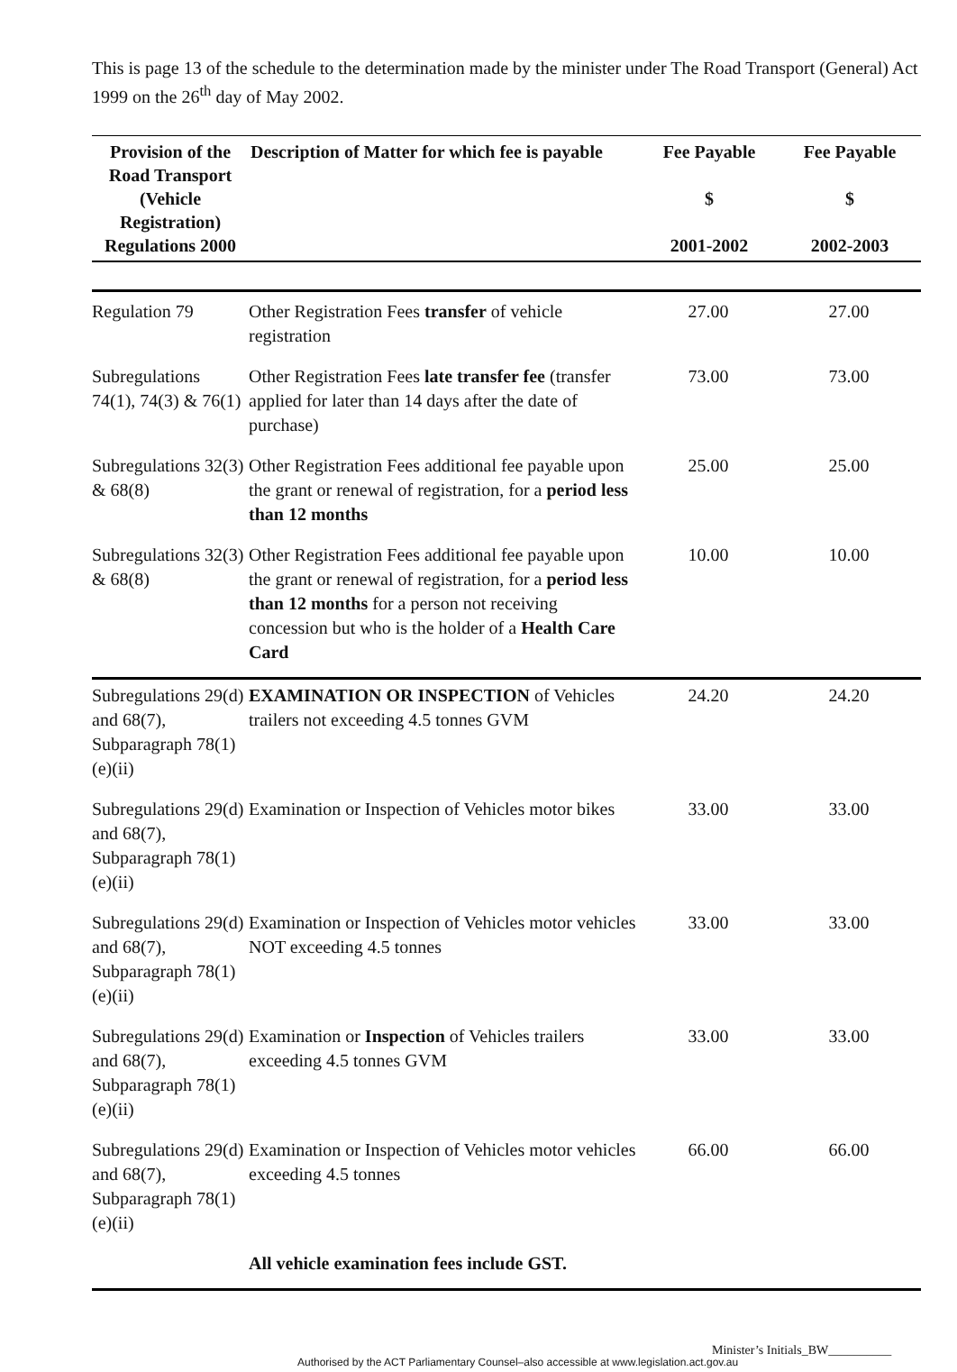This is page 13 of the schedule to the determination made by the minister under The Road Transport (General) Act 1999 on the 26<sup>th</sup> day of May 2002.
| Provision of the Road Transport (Vehicle Registration) Regulations 2000 | Description of Matter for which fee is payable | Fee Payable $ 2001-2002 | Fee Payable $ 2002-2003 |
| --- | --- | --- | --- |
| Regulation 79 | Other Registration Fees transfer of vehicle registration | 27.00 | 27.00 |
| Subregulations 74(1), 74(3) & 76(1) | Other Registration Fees late transfer fee (transfer applied for later than 14 days after the date of purchase) | 73.00 | 73.00 |
| Subregulations 32(3) & 68(8) | Other Registration Fees additional fee payable upon the grant or renewal of registration, for a period less than 12 months | 25.00 | 25.00 |
| Subregulations 32(3) & 68(8) | Other Registration Fees additional fee payable upon the grant or renewal of registration, for a period less than 12 months for a person not receiving concession but who is the holder of a Health Care Card | 10.00 | 10.00 |
| Subregulations 29(d) and 68(7), Subparagraph 78(1)(e)(ii) | EXAMINATION OR INSPECTION of Vehicles trailers not exceeding 4.5 tonnes GVM | 24.20 | 24.20 |
| Subregulations 29(d) and 68(7), Subparagraph 78(1)(e)(ii) | Examination or Inspection of Vehicles motor bikes | 33.00 | 33.00 |
| Subregulations 29(d) and 68(7), Subparagraph 78(1)(e)(ii) | Examination or Inspection of Vehicles motor vehicles NOT exceeding 4.5 tonnes | 33.00 | 33.00 |
| Subregulations 29(d) and 68(7), Subparagraph 78(1)(e)(ii) | Examination or Inspection of Vehicles trailers exceeding 4.5 tonnes GVM | 33.00 | 33.00 |
| Subregulations 29(d) and 68(7), Subparagraph 78(1)(e)(ii) | Examination or Inspection of Vehicles motor vehicles exceeding 4.5 tonnes | 66.00 | 66.00 |
| | All vehicle examination fees include GST. | | |
Minister’s Initials_BW__________
Authorised by the ACT Parliamentary Counsel–also accessible at www.legislation.act.gov.au